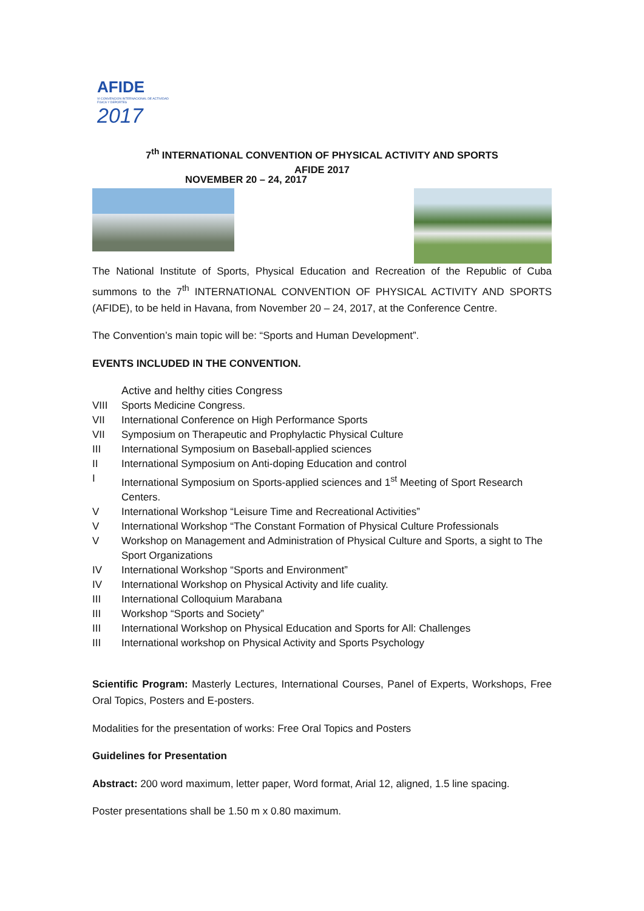AFIDE
VI CONVENCION INTERNACIONAL DE ACTIVIDAD FISICA Y DEPORTES
2017
7<sup>th</sup> INTERNATIONAL CONVENTION OF PHYSICAL ACTIVITY AND SPORTS
AFIDE 2017
NOVEMBER 20 – 24, 2017
The National Institute of Sports, Physical Education and Recreation of the Republic of Cuba summons to the 7<sup>th</sup> INTERNATIONAL CONVENTION OF PHYSICAL ACTIVITY AND SPORTS (AFIDE), to be held in Havana, from November 20 – 24, 2017, at the Conference Centre.
The Convention’s main topic will be: “Sports and Human Development”.
EVENTS INCLUDED IN THE CONVENTION.
Active and helthy cities Congress
VIII Sports Medicine Congress.
VII International Conference on High Performance Sports
VII Symposium on Therapeutic and Prophylactic Physical Culture
III International Symposium on Baseball-applied sciences
II International Symposium on Anti-doping Education and control
I International Symposium on Sports-applied sciences and 1<sup>st</sup> Meeting of Sport Research Centers.
V International Workshop “Leisure Time and Recreational Activities”
V International Workshop “The Constant Formation of Physical Culture Professionals
V Workshop on Management and Administration of Physical Culture and Sports, a sight to The Sport Organizations
IV International Workshop “Sports and Environment”
IV International Workshop on Physical Activity and life cuality.
III International Colloquium Marabana
III Workshop “Sports and Society”
III International Workshop on Physical Education and Sports for All: Challenges
III International workshop on Physical Activity and Sports Psychology
Scientific Program: Masterly Lectures, International Courses, Panel of Experts, Workshops, Free Oral Topics, Posters and E-posters.
Modalities for the presentation of works: Free Oral Topics and Posters
Guidelines for Presentation
Abstract: 200 word maximum, letter paper, Word format, Arial 12, aligned, 1.5 line spacing.
Poster presentations shall be 1.50 m x 0.80 maximum.